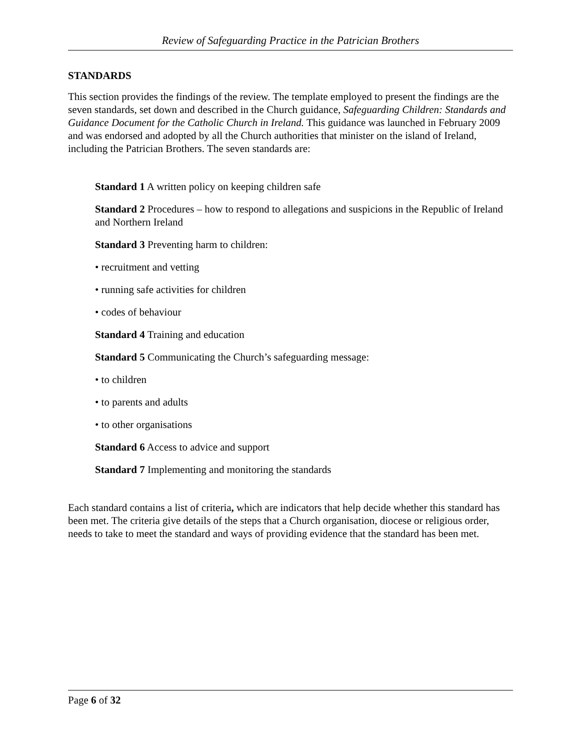Review of Safeguarding Practice in the Patrician Brothers
STANDARDS
This section provides the findings of the review. The template employed to present the findings are the seven standards, set down and described in the Church guidance, Safeguarding Children: Standards and Guidance Document for the Catholic Church in Ireland. This guidance was launched in February 2009 and was endorsed and adopted by all the Church authorities that minister on the island of Ireland, including the Patrician Brothers. The seven standards are:
Standard 1 A written policy on keeping children safe
Standard 2 Procedures – how to respond to allegations and suspicions in the Republic of Ireland and Northern Ireland
Standard 3 Preventing harm to children:
• recruitment and vetting
• running safe activities for children
• codes of behaviour
Standard 4 Training and education
Standard 5 Communicating the Church’s safeguarding message:
• to children
• to parents and adults
• to other organisations
Standard 6 Access to advice and support
Standard 7 Implementing and monitoring the standards
Each standard contains a list of criteria, which are indicators that help decide whether this standard has been met. The criteria give details of the steps that a Church organisation, diocese or religious order, needs to take to meet the standard and ways of providing evidence that the standard has been met.
Page 6 of 32